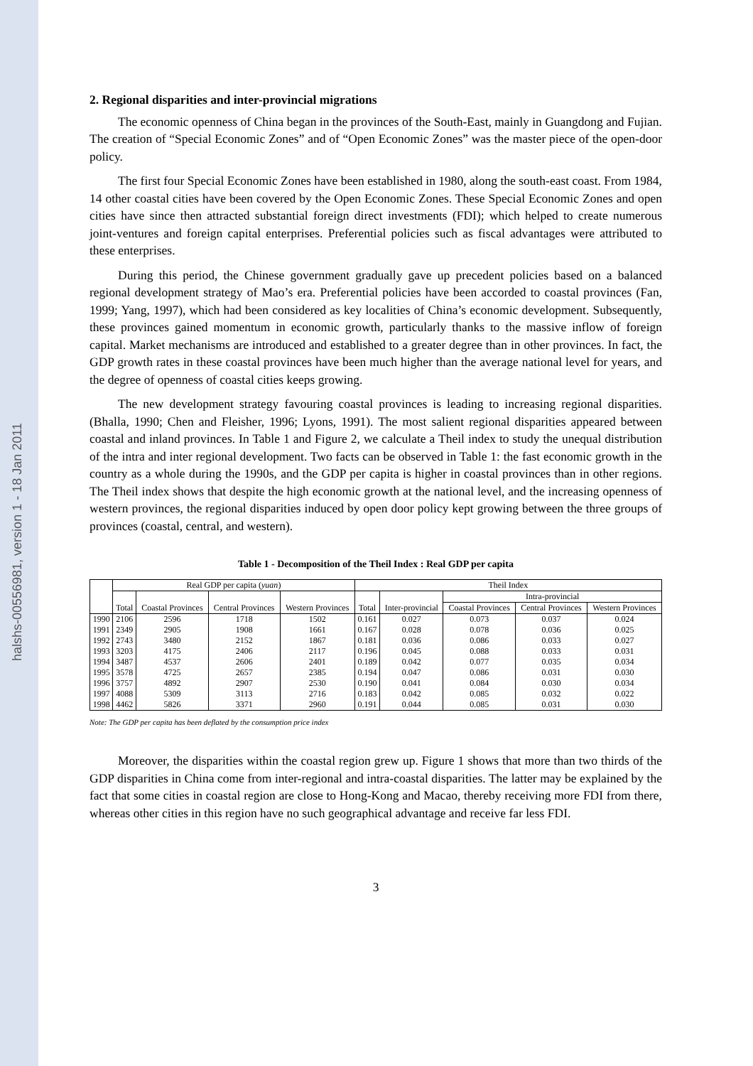halshs-00556981, version 1 - 18 Jan 2011
2. Regional disparities and inter-provincial migrations
The economic openness of China began in the provinces of the South-East, mainly in Guangdong and Fujian. The creation of “Special Economic Zones” and of “Open Economic Zones” was the master piece of the open-door policy.
The first four Special Economic Zones have been established in 1980, along the south-east coast. From 1984, 14 other coastal cities have been covered by the Open Economic Zones. These Special Economic Zones and open cities have since then attracted substantial foreign direct investments (FDI); which helped to create numerous joint-ventures and foreign capital enterprises. Preferential policies such as fiscal advantages were attributed to these enterprises.
During this period, the Chinese government gradually gave up precedent policies based on a balanced regional development strategy of Mao’s era. Preferential policies have been accorded to coastal provinces (Fan, 1999; Yang, 1997), which had been considered as key localities of China’s economic development. Subsequently, these provinces gained momentum in economic growth, particularly thanks to the massive inflow of foreign capital. Market mechanisms are introduced and established to a greater degree than in other provinces. In fact, the GDP growth rates in these coastal provinces have been much higher than the average national level for years, and the degree of openness of coastal cities keeps growing.
The new development strategy favouring coastal provinces is leading to increasing regional disparities. (Bhalla, 1990; Chen and Fleisher, 1996; Lyons, 1991). The most salient regional disparities appeared between coastal and inland provinces. In Table 1 and Figure 2, we calculate a Theil index to study the unequal distribution of the intra and inter regional development. Two facts can be observed in Table 1: the fast economic growth in the country as a whole during the 1990s, and the GDP per capita is higher in coastal provinces than in other regions. The Theil index shows that despite the high economic growth at the national level, and the increasing openness of western provinces, the regional disparities induced by open door policy kept growing between the three groups of provinces (coastal, central, and western).
Table 1 - Decomposition of the Theil Index : Real GDP per capita
| | Real GDP per capita ( yuan ) | | | | Theil Index | | | | |
| --- | --- | --- | --- | --- | --- | --- | --- | --- | --- |
| | Total | Coastal Provinces | Central Provinces | Western Provinces | Total | Inter-provincial | Intra-provincial | | |
| | | | | | | | Coastal Provinces | Central Provinces | Western Provinces |
| 1990 | 2106 | 2596 | 1718 | 1502 | 0.161 | 0.027 | 0.073 | 0.037 | 0.024 |
| 1991 | 2349 | 2905 | 1908 | 1661 | 0.167 | 0.028 | 0.078 | 0.036 | 0.025 |
| 1992 | 2743 | 3480 | 2152 | 1867 | 0.181 | 0.036 | 0.086 | 0.033 | 0.027 |
| 1993 | 3203 | 4175 | 2406 | 2117 | 0.196 | 0.045 | 0.088 | 0.033 | 0.031 |
| 1994 | 3487 | 4537 | 2606 | 2401 | 0.189 | 0.042 | 0.077 | 0.035 | 0.034 |
| 1995 | 3578 | 4725 | 2657 | 2385 | 0.194 | 0.047 | 0.086 | 0.031 | 0.030 |
| 1996 | 3757 | 4892 | 2907 | 2530 | 0.190 | 0.041 | 0.084 | 0.030 | 0.034 |
| 1997 | 4088 | 5309 | 3113 | 2716 | 0.183 | 0.042 | 0.085 | 0.032 | 0.022 |
| 1998 | 4462 | 5826 | 3371 | 2960 | 0.191 | 0.044 | 0.085 | 0.031 | 0.030 |
Note: The GDP per capita has been deflated by the consumption price index
Moreover, the disparities within the coastal region grew up. Figure 1 shows that more than two thirds of the GDP disparities in China come from inter-regional and intra-coastal disparities. The latter may be explained by the fact that some cities in coastal region are close to Hong-Kong and Macao, thereby receiving more FDI from there, whereas other cities in this region have no such geographical advantage and receive far less FDI.
3